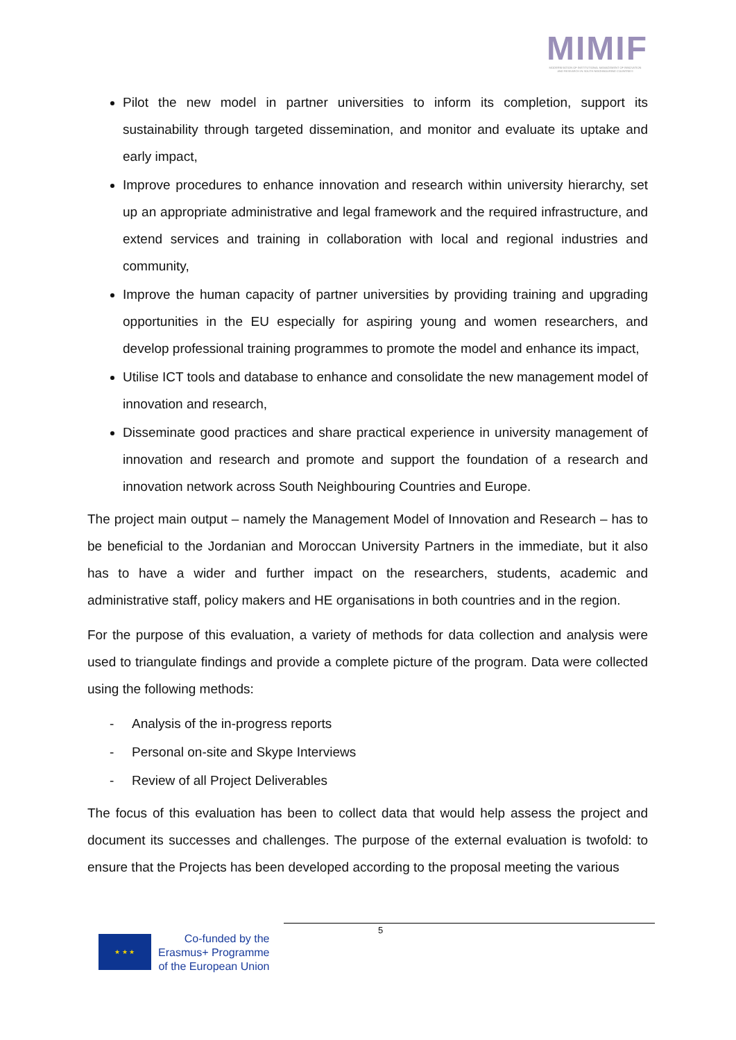MIMIF
MODERNISATION OF INSTITUTIONAL MANAGEMENT OF INNOVATION AND RESEARCH IN SOUTH NEIGHBOURING COUNTRIES
Pilot the new model in partner universities to inform its completion, support its sustainability through targeted dissemination, and monitor and evaluate its uptake and early impact,
Improve procedures to enhance innovation and research within university hierarchy, set up an appropriate administrative and legal framework and the required infrastructure, and extend services and training in collaboration with local and regional industries and community,
Improve the human capacity of partner universities by providing training and upgrading opportunities in the EU especially for aspiring young and women researchers, and develop professional training programmes to promote the model and enhance its impact,
Utilise ICT tools and database to enhance and consolidate the new management model of innovation and research,
Disseminate good practices and share practical experience in university management of innovation and research and promote and support the foundation of a research and innovation network across South Neighbouring Countries and Europe.
The project main output – namely the Management Model of Innovation and Research – has to be beneficial to the Jordanian and Moroccan University Partners in the immediate, but it also has to have a wider and further impact on the researchers, students, academic and administrative staff, policy makers and HE organisations in both countries and in the region.
For the purpose of this evaluation, a variety of methods for data collection and analysis were used to triangulate findings and provide a complete picture of the program. Data were collected using the following methods:
- Analysis of the in-progress reports
- Personal on-site and Skype Interviews
- Review of all Project Deliverables
The focus of this evaluation has been to collect data that would help assess the project and document its successes and challenges. The purpose of the external evaluation is twofold: to ensure that the Projects has been developed according to the proposal meeting the various
5
★ ★ ★
Co-funded by the
Erasmus+ Programme
of the European Union